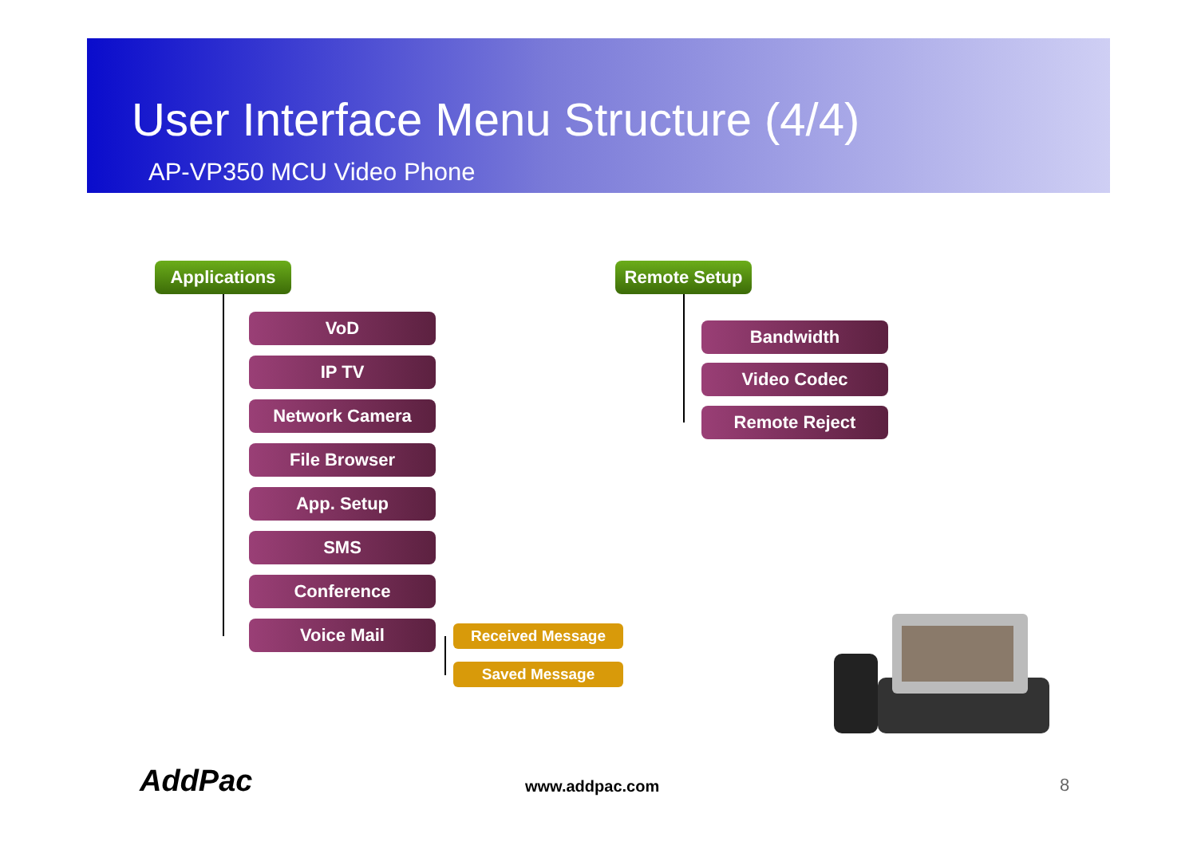User Interface Menu Structure (4/4)
AP-VP350 MCU Video Phone
Applications
VoD
IP TV
Network Camera
File Browser
App. Setup
SMS
Conference
Voice Mail Received Message
Saved Message
Remote Setup
Bandwidth
Video Codec
Remote Reject
AddPac www.addpac.com 8